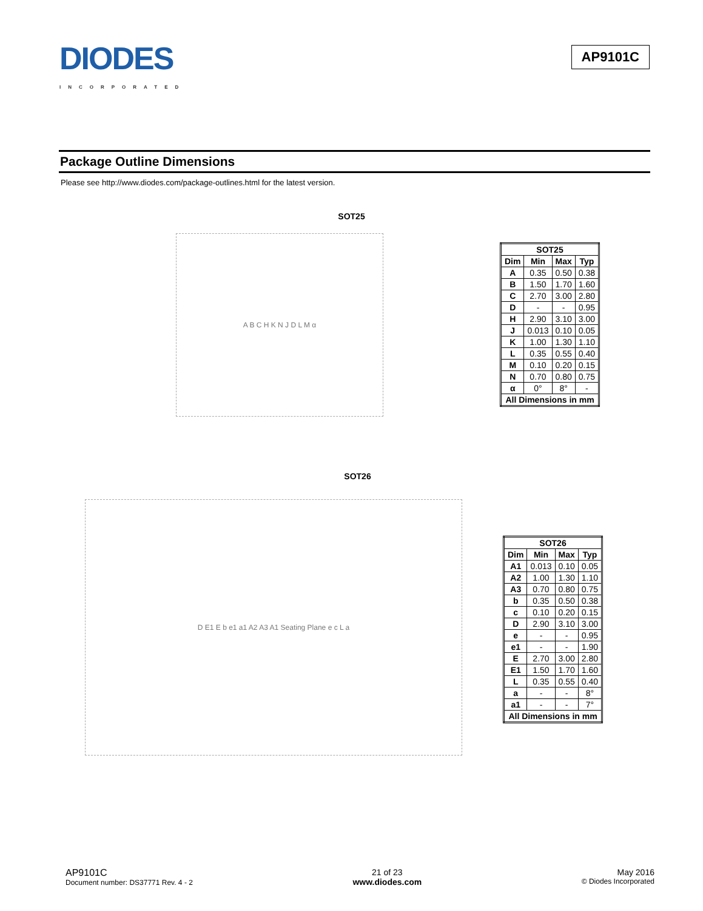DIODES
INCORPORATED
AP9101C
Package Outline Dimensions
Please see http://www.diodes.com/package-outlines.html for the latest version.
SOT25
A B C H K N J D L M α
| SOT25 | | | |
| --- | --- | --- | --- |
| Dim | Min | Max | Typ |
| A | 0.35 | 0.50 | 0.38 |
| B | 1.50 | 1.70 | 1.60 |
| C | 2.70 | 3.00 | 2.80 |
| D | - | - | 0.95 |
| H | 2.90 | 3.10 | 3.00 |
| J | 0.013 | 0.10 | 0.05 |
| K | 1.00 | 1.30 | 1.10 |
| L | 0.35 | 0.55 | 0.40 |
| M | 0.10 | 0.20 | 0.15 |
| N | 0.70 | 0.80 | 0.75 |
| α | 0° | 8° | - |
| All Dimensions in mm | | | |
SOT26
D E1 E b e1 a1 A2 A3 A1 Seating Plane e c L a
| SOT26 | | | |
| --- | --- | --- | --- |
| Dim | Min | Max | Typ |
| A1 | 0.013 | 0.10 | 0.05 |
| A2 | 1.00 | 1.30 | 1.10 |
| A3 | 0.70 | 0.80 | 0.75 |
| b | 0.35 | 0.50 | 0.38 |
| c | 0.10 | 0.20 | 0.15 |
| D | 2.90 | 3.10 | 3.00 |
| e | - | - | 0.95 |
| e1 | - | - | 1.90 |
| E | 2.70 | 3.00 | 2.80 |
| E1 | 1.50 | 1.70 | 1.60 |
| L | 0.35 | 0.55 | 0.40 |
| a | - | - | 8° |
| a1 | - | - | 7° |
| All Dimensions in mm | | | |
AP9101C
Document number: DS37771 Rev. 4 - 2
21 of 23
www.diodes.com
May 2016
© Diodes Incorporated